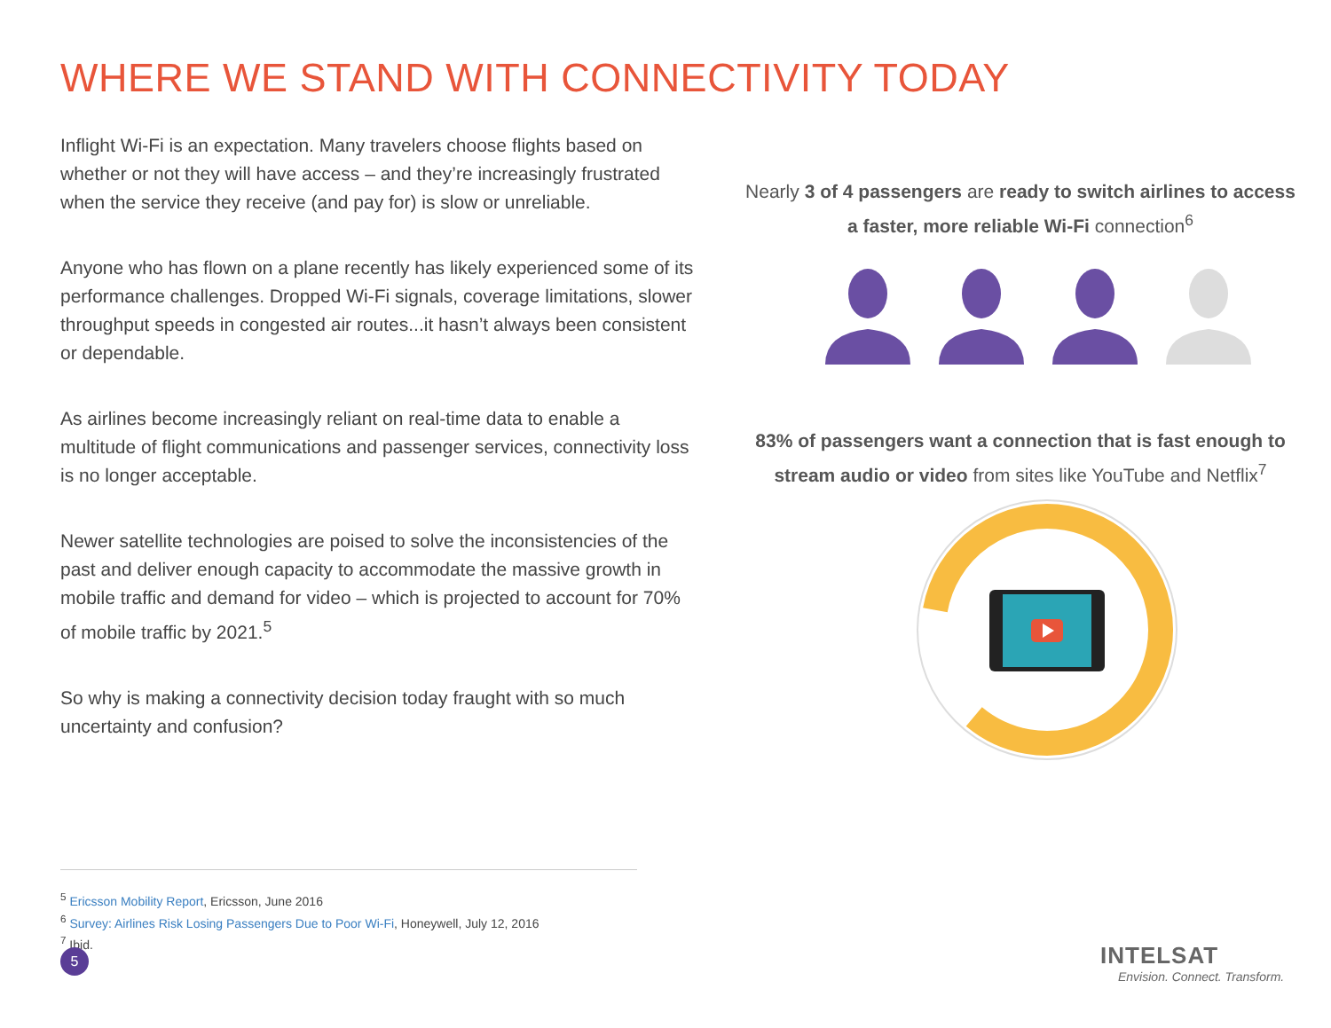WHERE WE STAND WITH CONNECTIVITY TODAY
Inflight Wi-Fi is an expectation. Many travelers choose flights based on whether or not they will have access – and they’re increasingly frustrated when the service they receive (and pay for) is slow or unreliable.
Anyone who has flown on a plane recently has likely experienced some of its performance challenges. Dropped Wi-Fi signals, coverage limitations, slower throughput speeds in congested air routes...it hasn’t always been consistent or dependable.
As airlines become increasingly reliant on real-time data to enable a multitude of flight communications and passenger services, connectivity loss is no longer acceptable.
Newer satellite technologies are poised to solve the inconsistencies of the past and deliver enough capacity to accommodate the massive growth in mobile traffic and demand for video – which is projected to account for 70% of mobile traffic by 2021.<sup>5</sup>
So why is making a connectivity decision today fraught with so much uncertainty and confusion?
Nearly 3 of 4 passengers are ready to switch airlines to access a faster, more reliable Wi-Fi connection<sup>6</sup>
83% of passengers want a connection that is fast enough to stream audio or video from sites like YouTube and Netflix<sup>7</sup>
<sup>5</sup> Ericsson Mobility Report, Ericsson, June 2016
<sup>6</sup> Survey: Airlines Risk Losing Passengers Due to Poor Wi-Fi, Honeywell, July 12, 2016
<sup>7</sup> Ibid.
5
INTELSAT
Envision. Connect. Transform.